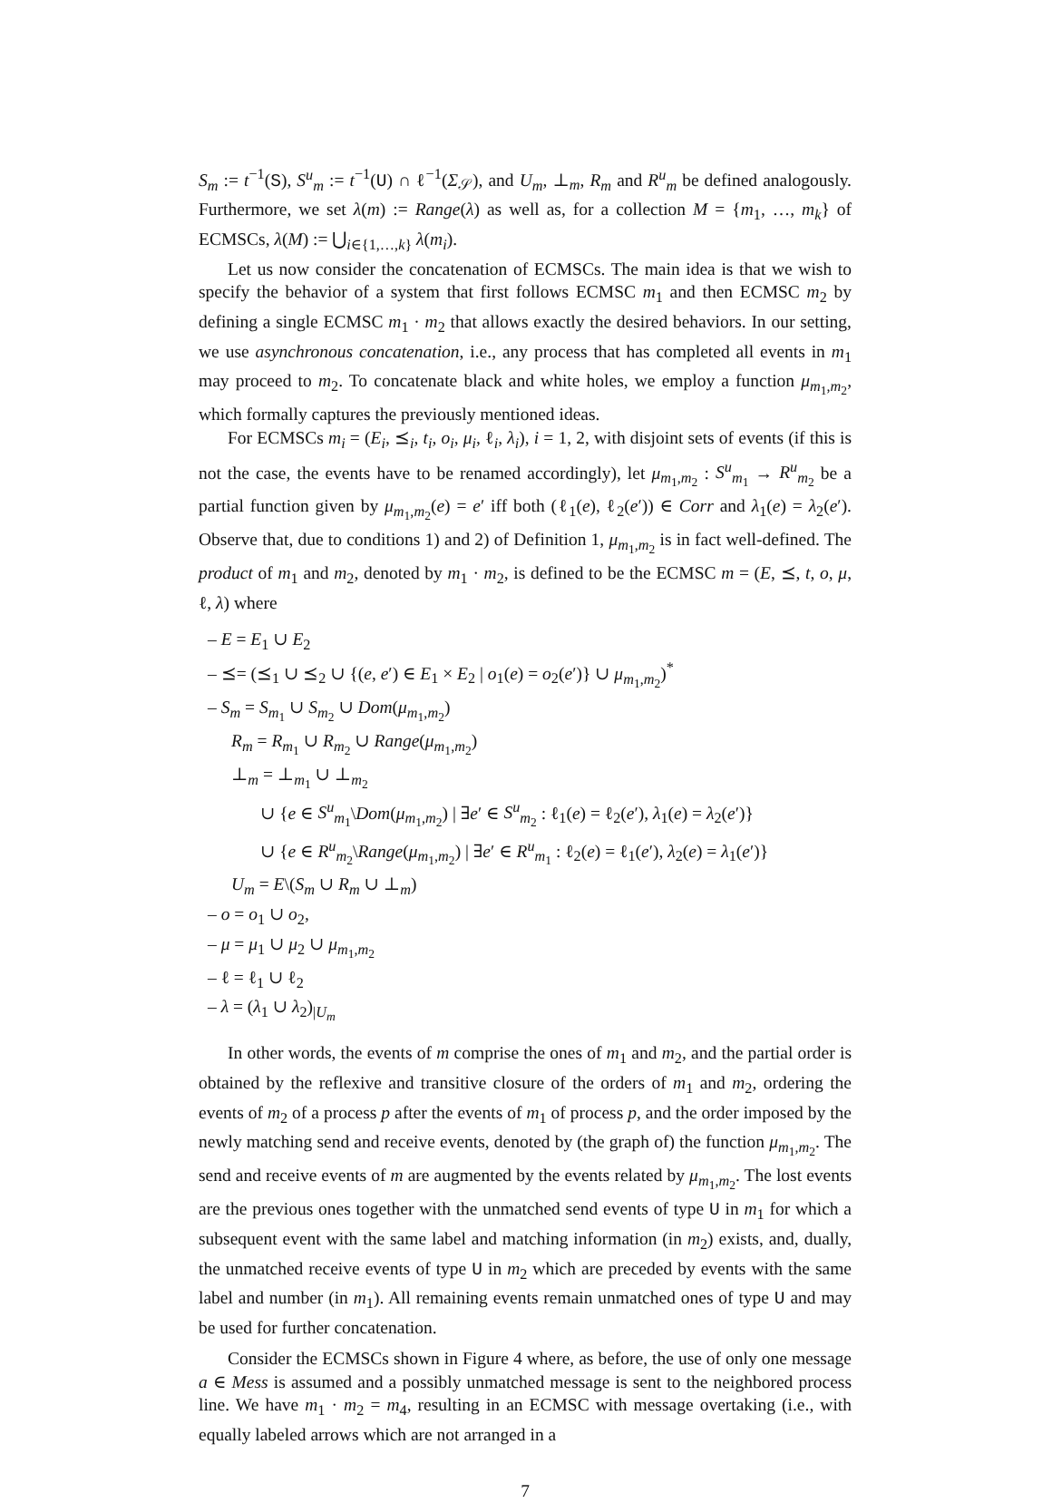S<sub>m</sub> := t<sup>−1</sup>(S), S<sup>u</sup><sub>m</sub> := t<sup>−1</sup>(U) ∩ ℓ<sup>−1</sup>(Σ<sub>𝒮</sub>), and U<sub>m</sub>, ⊥<sub>m</sub>, R<sub>m</sub> and R<sup>u</sup><sub>m</sub> be defined analogously. Furthermore, we set λ(m) := Range(λ) as well as, for a collection M = {m<sub>1</sub>, …, m<sub>k</sub>} of ECMSCs, λ(M) := ⋃<sub>i∈{1,…,k}</sub> λ(m<sub>i</sub>).
Let us now consider the concatenation of ECMSCs. The main idea is that we wish to specify the behavior of a system that first follows ECMSC m<sub>1</sub> and then ECMSC m<sub>2</sub> by defining a single ECMSC m<sub>1</sub> · m<sub>2</sub> that allows exactly the desired behaviors. In our setting, we use asynchronous concatenation, i.e., any process that has completed all events in m<sub>1</sub> may proceed to m<sub>2</sub>. To concatenate black and white holes, we employ a function μ<sub>m<sub>1</sub>,m<sub>2</sub></sub>, which formally captures the previously mentioned ideas.
For ECMSCs m<sub>i</sub> = (E<sub>i</sub>, ⪯<sub>i</sub>, t<sub>i</sub>, o<sub>i</sub>, μ<sub>i</sub>, ℓ<sub>i</sub>, λ<sub>i</sub>), i = 1, 2, with disjoint sets of events (if this is not the case, the events have to be renamed accordingly), let μ<sub>m<sub>1</sub>,m<sub>2</sub></sub> : S<sup>u</sup><sub>m<sub>1</sub></sub> → R<sup>u</sup><sub>m<sub>2</sub></sub> be a partial function given by μ<sub>m<sub>1</sub>,m<sub>2</sub></sub>(e) = e′ iff both (ℓ<sub>1</sub>(e), ℓ<sub>2</sub>(e′)) ∈ Corr and λ<sub>1</sub>(e) = λ<sub>2</sub>(e′). Observe that, due to conditions 1) and 2) of Definition 1, μ<sub>m<sub>1</sub>,m<sub>2</sub></sub> is in fact well-defined. The product of m<sub>1</sub> and m<sub>2</sub>, denoted by m<sub>1</sub> · m<sub>2</sub>, is defined to be the ECMSC m = (E, ⪯, t, o, μ, ℓ, λ) where
– E = E<sub>1</sub> ∪ E<sub>2</sub>
– ⪯= (⪯<sub>1</sub> ∪ ⪯<sub>2</sub> ∪ {(e, e′) ∈ E<sub>1</sub> × E<sub>2</sub> | o<sub>1</sub>(e) = o<sub>2</sub>(e′)} ∪ μ<sub>m<sub>1</sub>,m<sub>2</sub></sub>)<sup>*</sup>
– S<sub>m</sub> = S<sub>m<sub>1</sub></sub> ∪ S<sub>m<sub>2</sub></sub> ∪ Dom(μ<sub>m<sub>1</sub>,m<sub>2</sub></sub>)
R<sub>m</sub> = R<sub>m<sub>1</sub></sub> ∪ R<sub>m<sub>2</sub></sub> ∪ Range(μ<sub>m<sub>1</sub>,m<sub>2</sub></sub>)
⊥<sub>m</sub> = ⊥<sub>m<sub>1</sub></sub> ∪ ⊥<sub>m<sub>2</sub></sub>
∪ {e ∈ S<sup>u</sup><sub>m<sub>1</sub></sub>\Dom(μ<sub>m<sub>1</sub>,m<sub>2</sub></sub>) | ∃e′ ∈ S<sup>u</sup><sub>m<sub>2</sub></sub> : ℓ<sub>1</sub>(e) = ℓ<sub>2</sub>(e′), λ<sub>1</sub>(e) = λ<sub>2</sub>(e′)}
∪ {e ∈ R<sup>u</sup><sub>m<sub>2</sub></sub>\Range(μ<sub>m<sub>1</sub>,m<sub>2</sub></sub>) | ∃e′ ∈ R<sup>u</sup><sub>m<sub>1</sub></sub> : ℓ<sub>2</sub>(e) = ℓ<sub>1</sub>(e′), λ<sub>2</sub>(e) = λ<sub>1</sub>(e′)}
U<sub>m</sub> = E\(S<sub>m</sub> ∪ R<sub>m</sub> ∪ ⊥<sub>m</sub>)
– o = o<sub>1</sub> ∪ o<sub>2</sub>,
– μ = μ<sub>1</sub> ∪ μ<sub>2</sub> ∪ μ<sub>m<sub>1</sub>,m<sub>2</sub></sub>
– ℓ = ℓ<sub>1</sub> ∪ ℓ<sub>2</sub>
– λ = (λ<sub>1</sub> ∪ λ<sub>2</sub>)<sub>|U<sub>m</sub></sub>
In other words, the events of m comprise the ones of m<sub>1</sub> and m<sub>2</sub>, and the partial order is obtained by the reflexive and transitive closure of the orders of m<sub>1</sub> and m<sub>2</sub>, ordering the events of m<sub>2</sub> of a process p after the events of m<sub>1</sub> of process p, and the order imposed by the newly matching send and receive events, denoted by (the graph of) the function μ<sub>m<sub>1</sub>,m<sub>2</sub></sub>. The send and receive events of m are augmented by the events related by μ<sub>m<sub>1</sub>,m<sub>2</sub></sub>. The lost events are the previous ones together with the unmatched send events of type U in m<sub>1</sub> for which a subsequent event with the same label and matching information (in m<sub>2</sub>) exists, and, dually, the unmatched receive events of type U in m<sub>2</sub> which are preceded by events with the same label and number (in m<sub>1</sub>). All remaining events remain unmatched ones of type U and may be used for further concatenation.
Consider the ECMSCs shown in Figure 4 where, as before, the use of only one message a ∈ Mess is assumed and a possibly unmatched message is sent to the neighbored process line. We have m<sub>1</sub> · m<sub>2</sub> = m<sub>4</sub>, resulting in an ECMSC with message overtaking (i.e., with equally labeled arrows which are not arranged in a
7